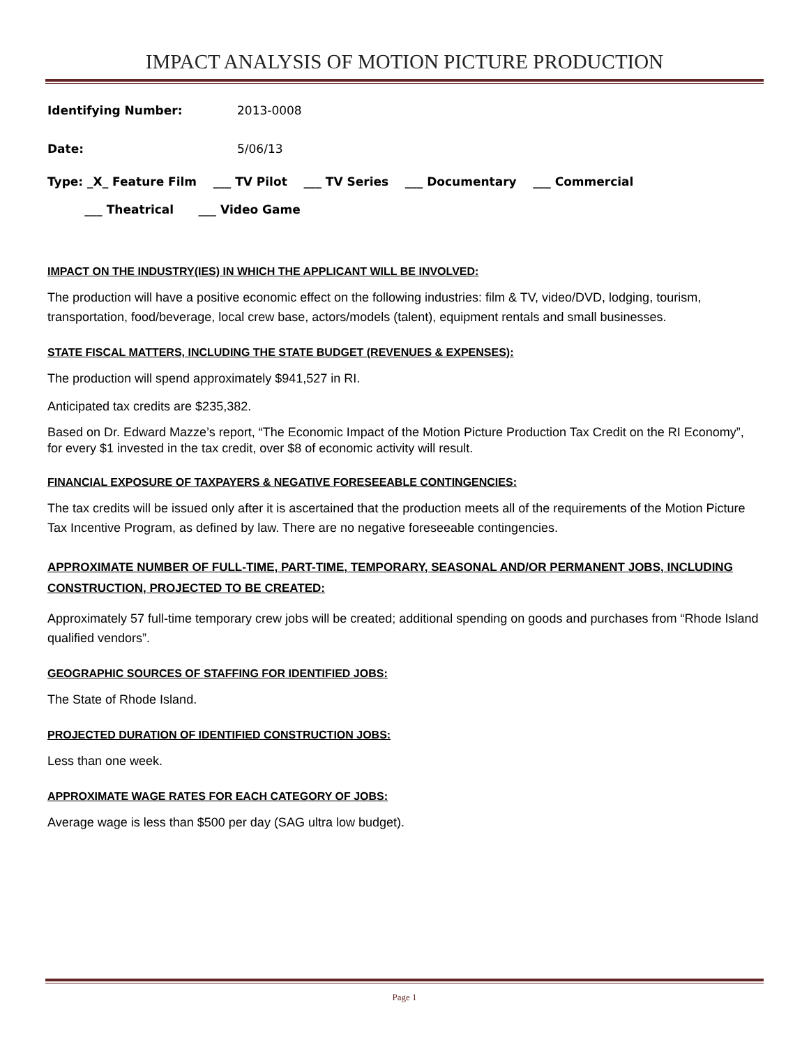IMPACT ANALYSIS OF MOTION PICTURE PRODUCTION
Identifying Number: 2013-0008
Date: 5/06/13
Type: _X_ Feature Film ___ TV Pilot ___ TV Series ___ Documentary ___ Commercial
___ Theatrical ___ Video Game
IMPACT ON THE INDUSTRY(IES) IN WHICH THE APPLICANT WILL BE INVOLVED:
The production will have a positive economic effect on the following industries: film & TV, video/DVD, lodging, tourism, transportation, food/beverage, local crew base, actors/models (talent), equipment rentals and small businesses.
STATE FISCAL MATTERS, INCLUDING THE STATE BUDGET (REVENUES & EXPENSES):
The production will spend approximately $941,527 in RI.
Anticipated tax credits are $235,382.
Based on Dr. Edward Mazze’s report, “The Economic Impact of the Motion Picture Production Tax Credit on the RI Economy”, for every $1 invested in the tax credit, over $8 of economic activity will result.
FINANCIAL EXPOSURE OF TAXPAYERS & NEGATIVE FORESEEABLE CONTINGENCIES:
The tax credits will be issued only after it is ascertained that the production meets all of the requirements of the Motion Picture Tax Incentive Program, as defined by law. There are no negative foreseeable contingencies.
APPROXIMATE NUMBER OF FULL-TIME, PART-TIME, TEMPORARY, SEASONAL AND/OR PERMANENT JOBS, INCLUDING CONSTRUCTION, PROJECTED TO BE CREATED:
Approximately 57 full-time temporary crew jobs will be created; additional spending on goods and purchases from “Rhode Island qualified vendors”.
GEOGRAPHIC SOURCES OF STAFFING FOR IDENTIFIED JOBS:
The State of Rhode Island.
PROJECTED DURATION OF IDENTIFIED CONSTRUCTION JOBS:
Less than one week.
APPROXIMATE WAGE RATES FOR EACH CATEGORY OF JOBS:
Average wage is less than $500 per day (SAG ultra low budget).
Page 1